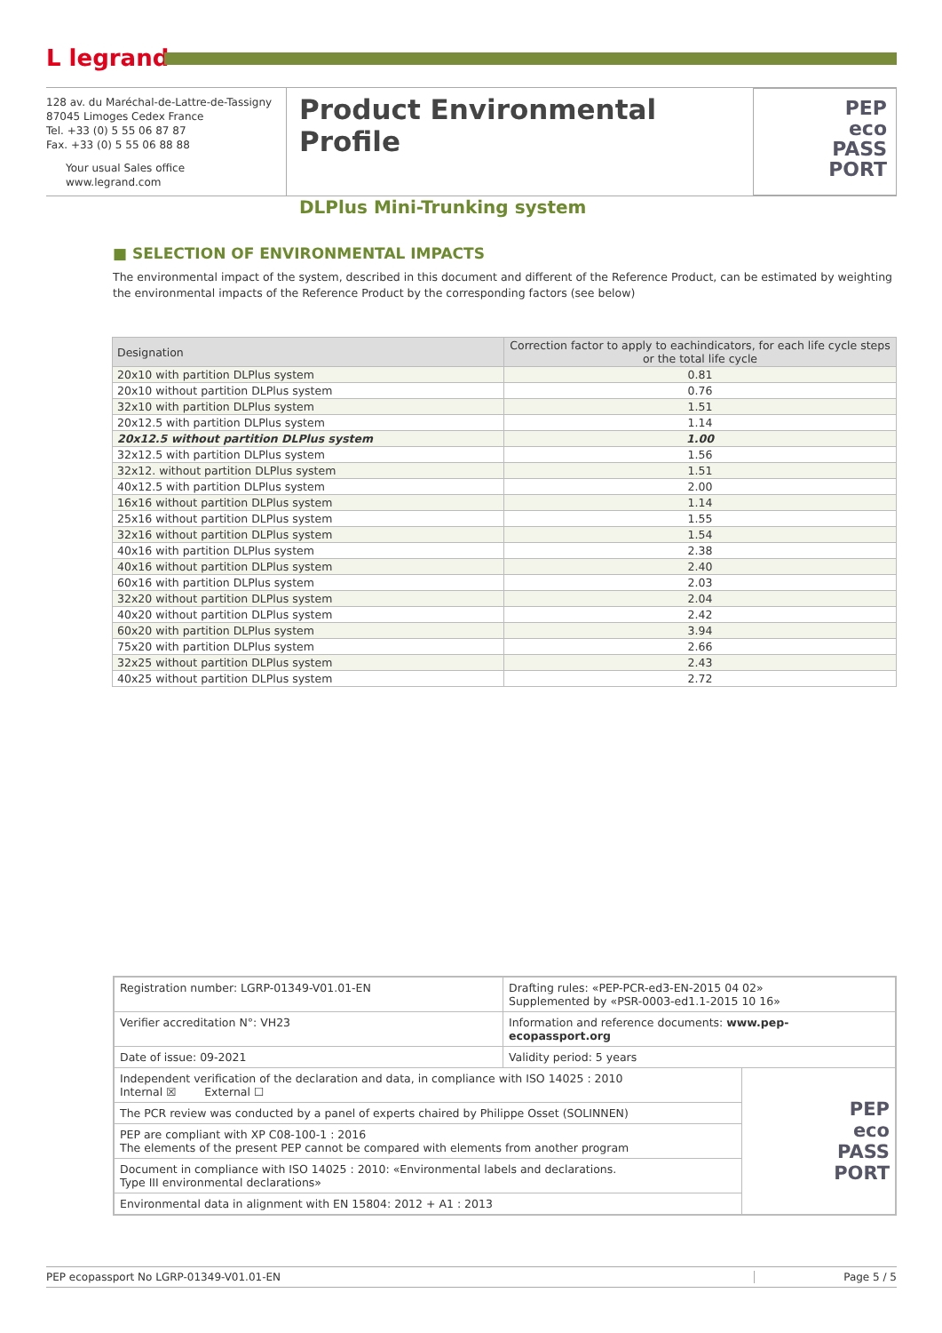L legrand
128 av. du Maréchal-de-Lattre-de-Tassigny
87045 Limoges Cedex France
Tel. +33 (0) 5 55 06 87 87
Fax. +33 (0) 5 55 06 88 88
Your usual Sales office
www.legrand.com
Product Environmental Profile
DLPlus Mini-Trunking system
PEP
eco
PASS
PORT
■ SELECTION OF ENVIRONMENTAL IMPACTS
The environmental impact of the system, described in this document and different of the Reference Product, can be estimated by weighting the environmental impacts of the Reference Product by the corresponding factors (see below)
| Designation | Correction factor to apply to eachindicators, for each life cycle steps or the total life cycle |
| --- | --- |
| 20x10 with partition DLPlus system | 0.81 |
| 20x10 without partition DLPlus system | 0.76 |
| 32x10 with partition DLPlus system | 1.51 |
| 20x12.5 with partition DLPlus system | 1.14 |
| 20x12.5 without partition DLPlus system | 1.00 |
| 32x12.5 with partition DLPlus system | 1.56 |
| 32x12. without partition DLPlus system | 1.51 |
| 40x12.5 with partition DLPlus system | 2.00 |
| 16x16 without partition DLPlus system | 1.14 |
| 25x16 without partition DLPlus system | 1.55 |
| 32x16 without partition DLPlus system | 1.54 |
| 40x16 with partition DLPlus system | 2.38 |
| 40x16 without partition DLPlus system | 2.40 |
| 60x16 with partition DLPlus system | 2.03 |
| 32x20 without partition DLPlus system | 2.04 |
| 40x20 without partition DLPlus system | 2.42 |
| 60x20 with partition DLPlus system | 3.94 |
| 75x20 with partition DLPlus system | 2.66 |
| 32x25 without partition DLPlus system | 2.43 |
| 40x25 without partition DLPlus system | 2.72 |
| Registration number: LGRP-01349-V01.01-EN | Drafting rules: «PEP-PCR-ed3-EN-2015 04 02» Supplemented by «PSR-0003-ed1.1-2015 10 16» | |
| Verifier accreditation N°: VH23 | Information and reference documents: www.pep-ecopassport.org | |
| Date of issue: 09-2021 | Validity period: 5 years | |
| Independent verification of the declaration and data, in compliance with ISO 14025 : 2010 Internal ☒ External ☐ | | PEP eco PASS PORT |
| The PCR review was conducted by a panel of experts chaired by Philippe Osset (SOLINNEN) | | |
| PEP are compliant with XP C08-100-1 : 2016 The elements of the present PEP cannot be compared with elements from another program | | |
| Document in compliance with ISO 14025 : 2010: «Environmental labels and declarations. Type III environmental declarations» | | |
| Environmental data in alignment with EN 15804: 2012 + A1 : 2013 | | |
PEP ecopassport No LGRP-01349-V01.01-EN
Page 5 / 5